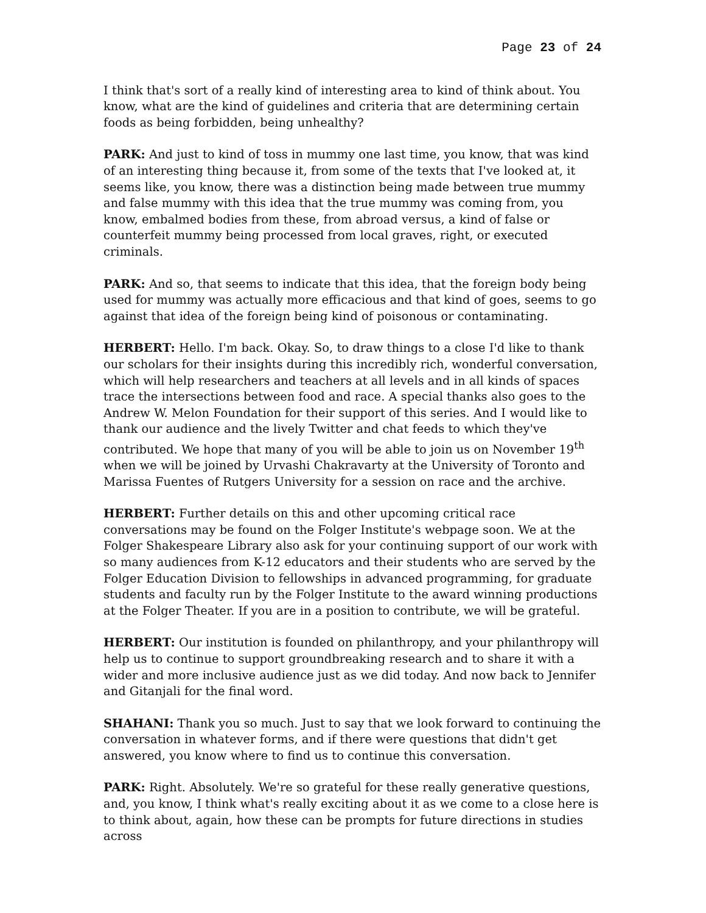Page 23 of 24
I think that's sort of a really kind of interesting area to kind of think about. You know, what are the kind of guidelines and criteria that are determining certain foods as being forbidden, being unhealthy?
PARK: And just to kind of toss in mummy one last time, you know, that was kind of an interesting thing because it, from some of the texts that I've looked at, it seems like, you know, there was a distinction being made between true mummy and false mummy with this idea that the true mummy was coming from, you know, embalmed bodies from these, from abroad versus, a kind of false or counterfeit mummy being processed from local graves, right, or executed criminals.
PARK: And so, that seems to indicate that this idea, that the foreign body being used for mummy was actually more efficacious and that kind of goes, seems to go against that idea of the foreign being kind of poisonous or contaminating.
HERBERT: Hello. I'm back. Okay. So, to draw things to a close I'd like to thank our scholars for their insights during this incredibly rich, wonderful conversation, which will help researchers and teachers at all levels and in all kinds of spaces trace the intersections between food and race. A special thanks also goes to the Andrew W. Melon Foundation for their support of this series. And I would like to thank our audience and the lively Twitter and chat feeds to which they've contributed. We hope that many of you will be able to join us on November 19<sup>th</sup> when we will be joined by Urvashi Chakravarty at the University of Toronto and Marissa Fuentes of Rutgers University for a session on race and the archive.
HERBERT: Further details on this and other upcoming critical race conversations may be found on the Folger Institute's webpage soon. We at the Folger Shakespeare Library also ask for your continuing support of our work with so many audiences from K-12 educators and their students who are served by the Folger Education Division to fellowships in advanced programming, for graduate students and faculty run by the Folger Institute to the award winning productions at the Folger Theater. If you are in a position to contribute, we will be grateful.
HERBERT: Our institution is founded on philanthropy, and your philanthropy will help us to continue to support groundbreaking research and to share it with a wider and more inclusive audience just as we did today. And now back to Jennifer and Gitanjali for the final word.
SHAHANI: Thank you so much. Just to say that we look forward to continuing the conversation in whatever forms, and if there were questions that didn't get answered, you know where to find us to continue this conversation.
PARK: Right. Absolutely. We're so grateful for these really generative questions, and, you know, I think what's really exciting about it as we come to a close here is to think about, again, how these can be prompts for future directions in studies across